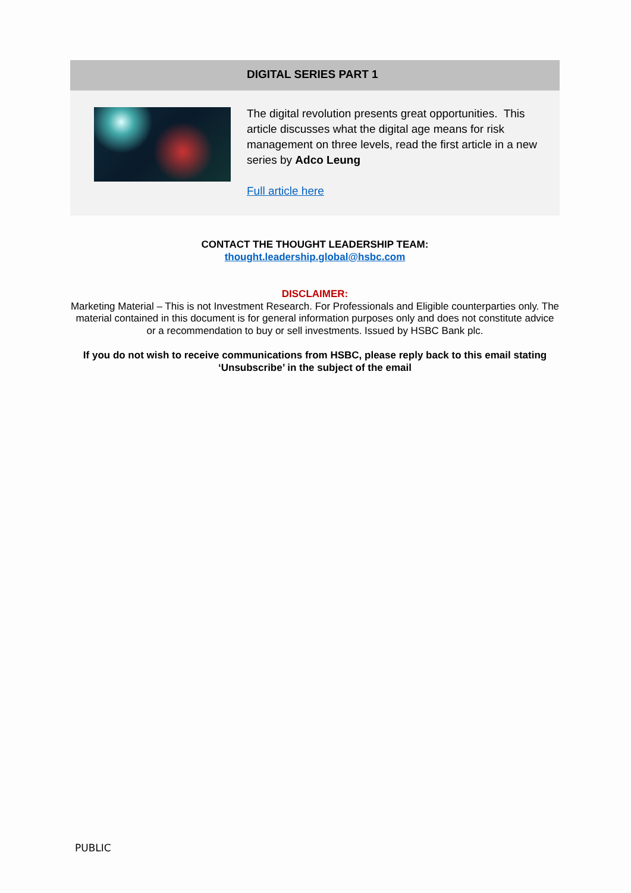DIGITAL SERIES PART 1
The digital revolution presents great opportunities. This article discusses what the digital age means for risk management on three levels, read the first article in a new series by Adco Leung
Full article here
CONTACT THE THOUGHT LEADERSHIP TEAM:
thought.leadership.global@hsbc.com
DISCLAIMER:
Marketing Material – This is not Investment Research. For Professionals and Eligible counterparties only. The material contained in this document is for general information purposes only and does not constitute advice or a recommendation to buy or sell investments. Issued by HSBC Bank plc.
If you do not wish to receive communications from HSBC, please reply back to this email stating ‘Unsubscribe’ in the subject of the email
PUBLIC